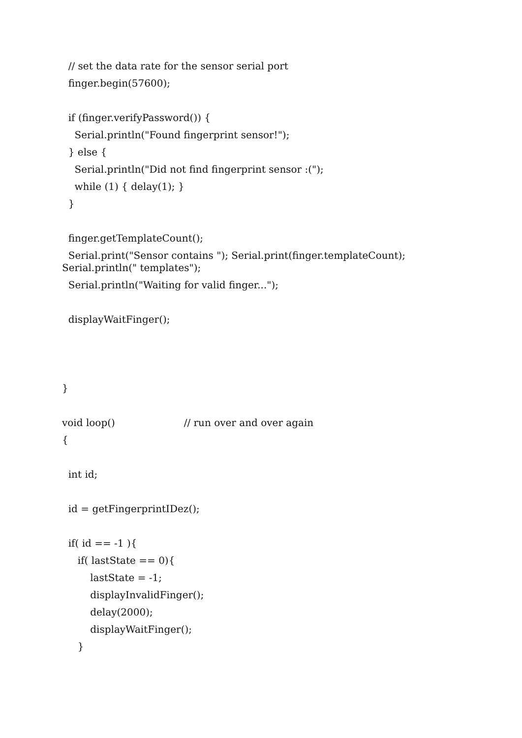// set the data rate for the sensor serial port
finger.begin(57600);
if (finger.verifyPassword()) {
Serial.println("Found fingerprint sensor!");
} else {
Serial.println("Did not find fingerprint sensor :(");
while (1) { delay(1); }
}
finger.getTemplateCount();
Serial.print("Sensor contains "); Serial.print(finger.templateCount); Serial.println(" templates");
Serial.println("Waiting for valid finger...");
displayWaitFinger();
}
void loop() // run over and over again
{
int id;
id = getFingerprintIDez();
if( id == -1 ){
if( lastState == 0){
lastState = -1;
displayInvalidFinger();
delay(2000);
displayWaitFinger();
}